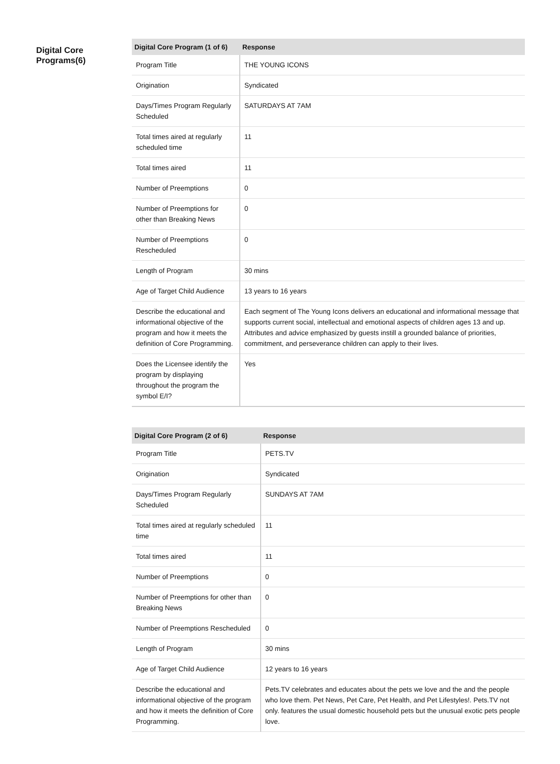Digital Core Programs(6)
| Digital Core Program (1 of 6) | Response |
| --- | --- |
| Program Title | THE YOUNG ICONS |
| Origination | Syndicated |
| Days/Times Program Regularly Scheduled | SATURDAYS AT 7AM |
| Total times aired at regularly scheduled time | 11 |
| Total times aired | 11 |
| Number of Preemptions | 0 |
| Number of Preemptions for other than Breaking News | 0 |
| Number of Preemptions Rescheduled | 0 |
| Length of Program | 30 mins |
| Age of Target Child Audience | 13 years to 16 years |
| Describe the educational and informational objective of the program and how it meets the definition of Core Programming. | Each segment of The Young Icons delivers an educational and informational message that supports current social, intellectual and emotional aspects of children ages 13 and up. Attributes and advice emphasized by guests instill a grounded balance of priorities, commitment, and perseverance children can apply to their lives. |
| Does the Licensee identify the program by displaying throughout the program the symbol E/I? | Yes |
| Digital Core Program (2 of 6) | Response |
| --- | --- |
| Program Title | PETS.TV |
| Origination | Syndicated |
| Days/Times Program Regularly Scheduled | SUNDAYS AT 7AM |
| Total times aired at regularly scheduled time | 11 |
| Total times aired | 11 |
| Number of Preemptions | 0 |
| Number of Preemptions for other than Breaking News | 0 |
| Number of Preemptions Rescheduled | 0 |
| Length of Program | 30 mins |
| Age of Target Child Audience | 12 years to 16 years |
| Describe the educational and informational objective of the program and how it meets the definition of Core Programming. | Pets.TV celebrates and educates about the pets we love and the and the people who love them. Pet News, Pet Care, Pet Health, and Pet Lifestyles!. Pets.TV not only. features the usual domestic household pets but the unusual exotic pets people love. |